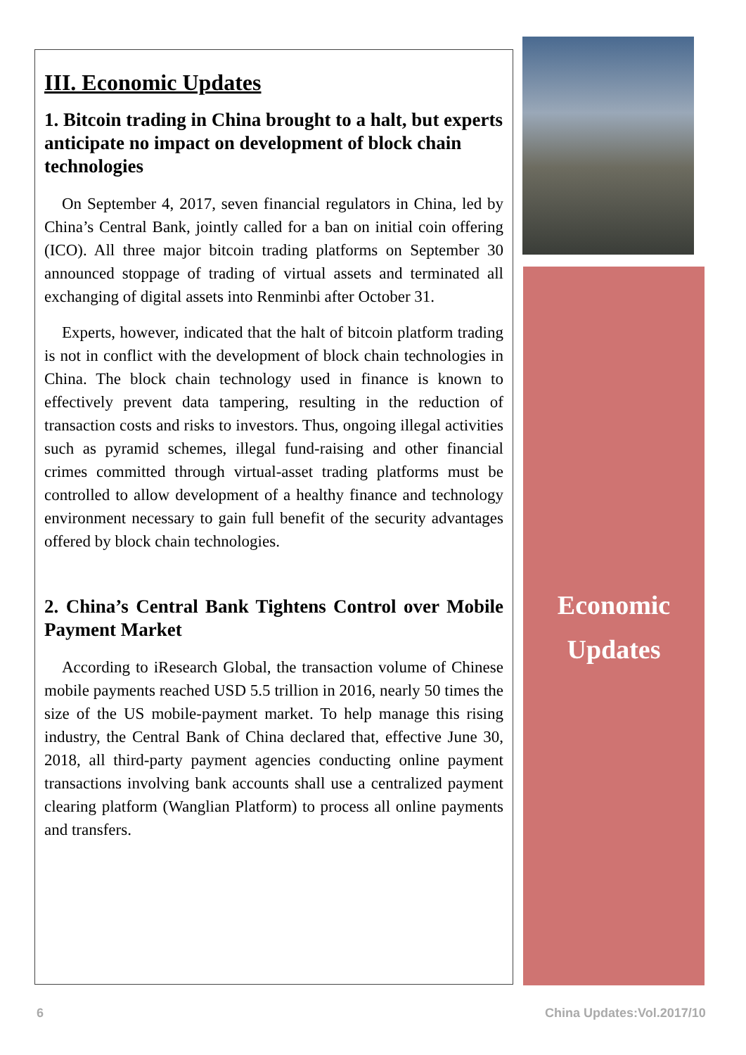III. Economic Updates
1. Bitcoin trading in China brought to a halt, but experts anticipate no impact on development of block chain technologies
On September 4, 2017, seven financial regulators in China, led by China’s Central Bank, jointly called for a ban on initial coin offering (ICO). All three major bitcoin trading platforms on September 30 announced stoppage of trading of virtual assets and terminated all exchanging of digital assets into Renminbi after October 31.
Experts, however, indicated that the halt of bitcoin platform trading is not in conflict with the development of block chain technologies in China. The block chain technology used in finance is known to effectively prevent data tampering, resulting in the reduction of transaction costs and risks to investors. Thus, ongoing illegal activities such as pyramid schemes, illegal fund-raising and other financial crimes committed through virtual-asset trading platforms must be controlled to allow development of a healthy finance and technology environment necessary to gain full benefit of the security advantages offered by block chain technologies.
2. China’s Central Bank Tightens Control over Mobile Payment Market
According to iResearch Global, the transaction volume of Chinese mobile payments reached USD 5.5 trillion in 2016, nearly 50 times the size of the US mobile-payment market. To help manage this rising industry, the Central Bank of China declared that, effective June 30, 2018, all third-party payment agencies conducting online payment transactions involving bank accounts shall use a centralized payment clearing platform (Wanglian Platform) to process all online payments and transfers.
Economic
Updates
6 China Updates:Vol.2017/10